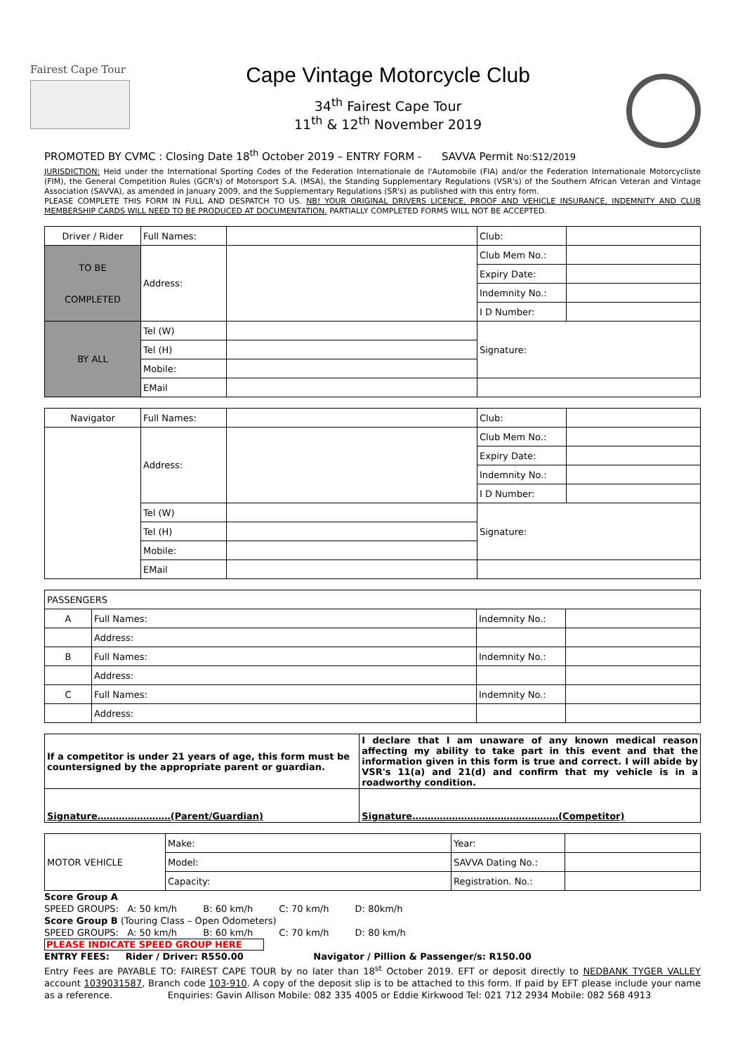Fairest Cape Tour
Cape Vintage Motorcycle Club
34<sup>th</sup> Fairest Cape Tour
11<sup>th</sup> & 12<sup>th</sup> November 2019
PROMOTED BY CVMC : Closing Date 18<sup>th</sup> October 2019 – ENTRY FORM - SAVVA Permit No:S12/2019
JURISDICTION: Held under the International Sporting Codes of the Federation Internationale de l'Automobile (FIA) and/or the Federation Internationale Motorcycliste (FIM), the General Competition Rules (GCR's) of Motorsport S.A. (MSA), the Standing Supplementary Regulations (VSR's) of the Southern African Veteran and Vintage Association (SAVVA), as amended in January 2009, and the Supplementary Regulations (SR's) as published with this entry form.
PLEASE COMPLETE THIS FORM IN FULL AND DESPATCH TO US. NB! YOUR ORIGINAL DRIVERS LICENCE, PROOF AND VEHICLE INSURANCE, INDEMNITY AND CLUB MEMBERSHIP CARDS WILL NEED TO BE PRODUCED AT DOCUMENTATION. PARTIALLY COMPLETED FORMS WILL NOT BE ACCEPTED.
| Driver / Rider | Full Names: | | Club: | |
| TO BE COMPLETED | Address: | | Club Mem No.: | |
| | | | Expiry Date: | |
| | | | Indemnity No.: | |
| | | | I D Number: | |
| BY ALL | Tel (W) | | Signature: | |
| | Tel (H) | | | |
| | Mobile: | | | |
| | EMail | | | |
| Navigator | Full Names: | | Club: | |
| | Address: | | Club Mem No.: | |
| | | | Expiry Date: | |
| | | | Indemnity No.: | |
| | | | I D Number: | |
| | Tel (W) | | Signature: | |
| | Tel (H) | | | |
| | Mobile: | | | |
| | EMail | | | |
| PASSENGERS | | | |
| A | Full Names: | Indemnity No.: | |
| | Address: | | |
| B | Full Names: | Indemnity No.: | |
| | Address: | | |
| C | Full Names: | Indemnity No.: | |
| | Address: | | |
| If a competitor is under 21 years of age, this form must be countersigned by the appropriate parent or guardian. | I declare that I am unaware of any known medical reason affecting my ability to take part in this event and that the information given in this form is true and correct. I will abide by VSR's 11(a) and 21(d) and confirm that my vehicle is in a roadworthy condition. |
| Signature……………………(Parent/Guardian) | Signature…………………………………………(Competitor) |
| MOTOR VEHICLE | Make: | Year: | |
| | Model: | SAVVA Dating No.: | |
| | Capacity: | Registration. No.: | |
Score Group A
SPEED GROUPS: A: 50 km/h B: 60 km/h C: 70 km/h D: 80km/h
Score Group B (Touring Class – Open Odometers)
SPEED GROUPS: A: 50 km/h B: 60 km/h C: 70 km/h D: 80 km/h
PLEASE INDICATE SPEED GROUP HERE
ENTRY FEES: Rider / Driver: R550.00 Navigator / Pillion & Passenger/s: R150.00
Entry Fees are PAYABLE TO: FAIREST CAPE TOUR by no later than 18<sup>st</sup> October 2019. EFT or deposit directly to NEDBANK TYGER VALLEY account 1039031587, Branch code 103-910. A copy of the deposit slip is to be attached to this form. If paid by EFT please include your name as a reference. Enquiries: Gavin Allison Mobile: 082 335 4005 or Eddie Kirkwood Tel: 021 712 2934 Mobile: 082 568 4913